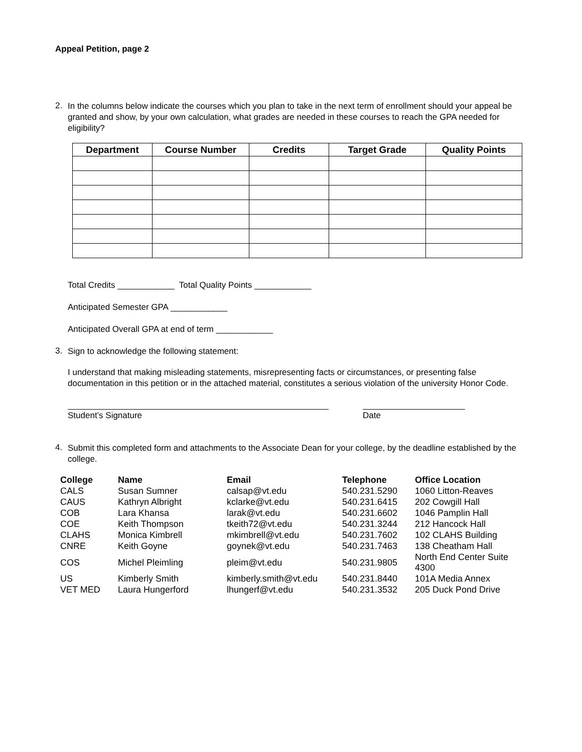Appeal Petition, page 2
2.
In the columns below indicate the courses which you plan to take in the next term of enrollment should your appeal be granted and show, by your own calculation, what grades are needed in these courses to reach the GPA needed for eligibility?
| Department | Course Number | Credits | Target Grade | Quality Points |
| --- | --- | --- | --- | --- |
Total Credits ____________ Total Quality Points ____________
Anticipated Semester GPA ____________
Anticipated Overall GPA at end of term ____________
3.
Sign to acknowledge the following statement:
I understand that making misleading statements, misrepresenting facts or circumstances, or presenting false documentation in this petition or in the attached material, constitutes a serious violation of the university Honor Code.
Student’s Signature Date
4.
Submit this completed form and attachments to the Associate Dean for your college, by the deadline established by the college.
| College | Name | Email | Telephone | Office Location |
| --- | --- | --- | --- | --- |
| CALS | Susan Sumner | calsap@vt.edu | 540.231.5290 | 1060 Litton-Reaves |
| CAUS | Kathryn Albright | kclarke@vt.edu | 540.231.6415 | 202 Cowgill Hall |
| COB | Lara Khansa | larak@vt.edu | 540.231.6602 | 1046 Pamplin Hall |
| COE | Keith Thompson | tkeith72@vt.edu | 540.231.3244 | 212 Hancock Hall |
| CLAHS | Monica Kimbrell | mkimbrell@vt.edu | 540.231.7602 | 102 CLAHS Building |
| CNRE | Keith Goyne | goynek@vt.edu | 540.231.7463 | 138 Cheatham Hall |
| COS | Michel Pleimling | pleim@vt.edu | 540.231.9805 | North End Center Suite 4300 |
| US | Kimberly Smith | kimberly.smith@vt.edu | 540.231.8440 | 101A Media Annex |
| VET MED | Laura Hungerford | lhungerf@vt.edu | 540.231.3532 | 205 Duck Pond Drive |